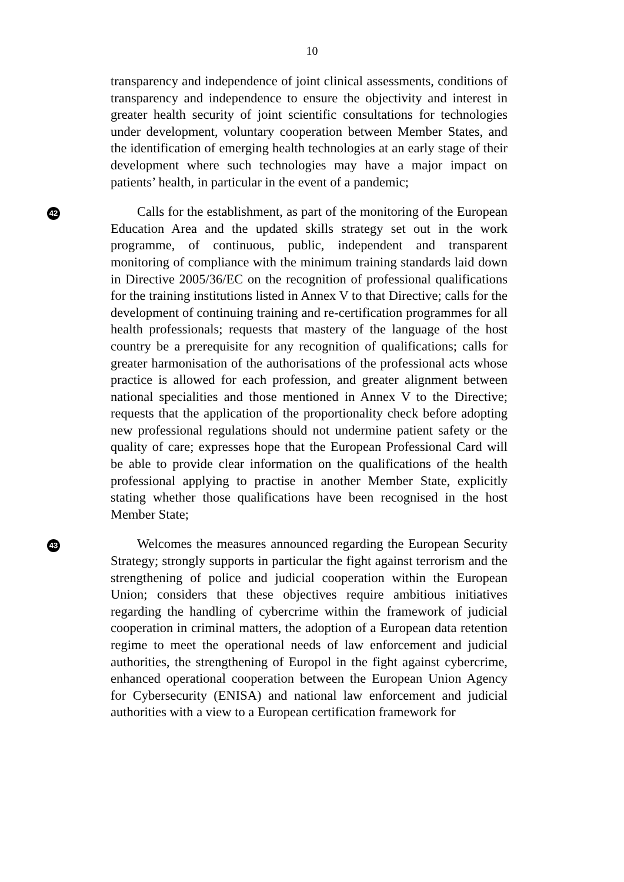10
transparency and independence of joint clinical assessments, conditions of transparency and independence to ensure the objectivity and interest in greater health security of joint scientific consultations for technologies under development, voluntary cooperation between Member States, and the identification of emerging health technologies at an early stage of their development where such technologies may have a major impact on patients’ health, in particular in the event of a pandemic;
42
Calls for the establishment, as part of the monitoring of the European Education Area and the updated skills strategy set out in the work programme, of continuous, public, independent and transparent monitoring of compliance with the minimum training standards laid down in Directive 2005/36/EC on the recognition of professional qualifications for the training institutions listed in Annex V to that Directive; calls for the development of continuing training and re-certification programmes for all health professionals; requests that mastery of the language of the host country be a prerequisite for any recognition of qualifications; calls for greater harmonisation of the authorisations of the professional acts whose practice is allowed for each profession, and greater alignment between national specialities and those mentioned in Annex V to the Directive; requests that the application of the proportionality check before adopting new professional regulations should not undermine patient safety or the quality of care; expresses hope that the European Professional Card will be able to provide clear information on the qualifications of the health professional applying to practise in another Member State, explicitly stating whether those qualifications have been recognised in the host Member State;
43
Welcomes the measures announced regarding the European Security Strategy; strongly supports in particular the fight against terrorism and the strengthening of police and judicial cooperation within the European Union; considers that these objectives require ambitious initiatives regarding the handling of cybercrime within the framework of judicial cooperation in criminal matters, the adoption of a European data retention regime to meet the operational needs of law enforcement and judicial authorities, the strengthening of Europol in the fight against cybercrime, enhanced operational cooperation between the European Union Agency for Cybersecurity (ENISA) and national law enforcement and judicial authorities with a view to a European certification framework for